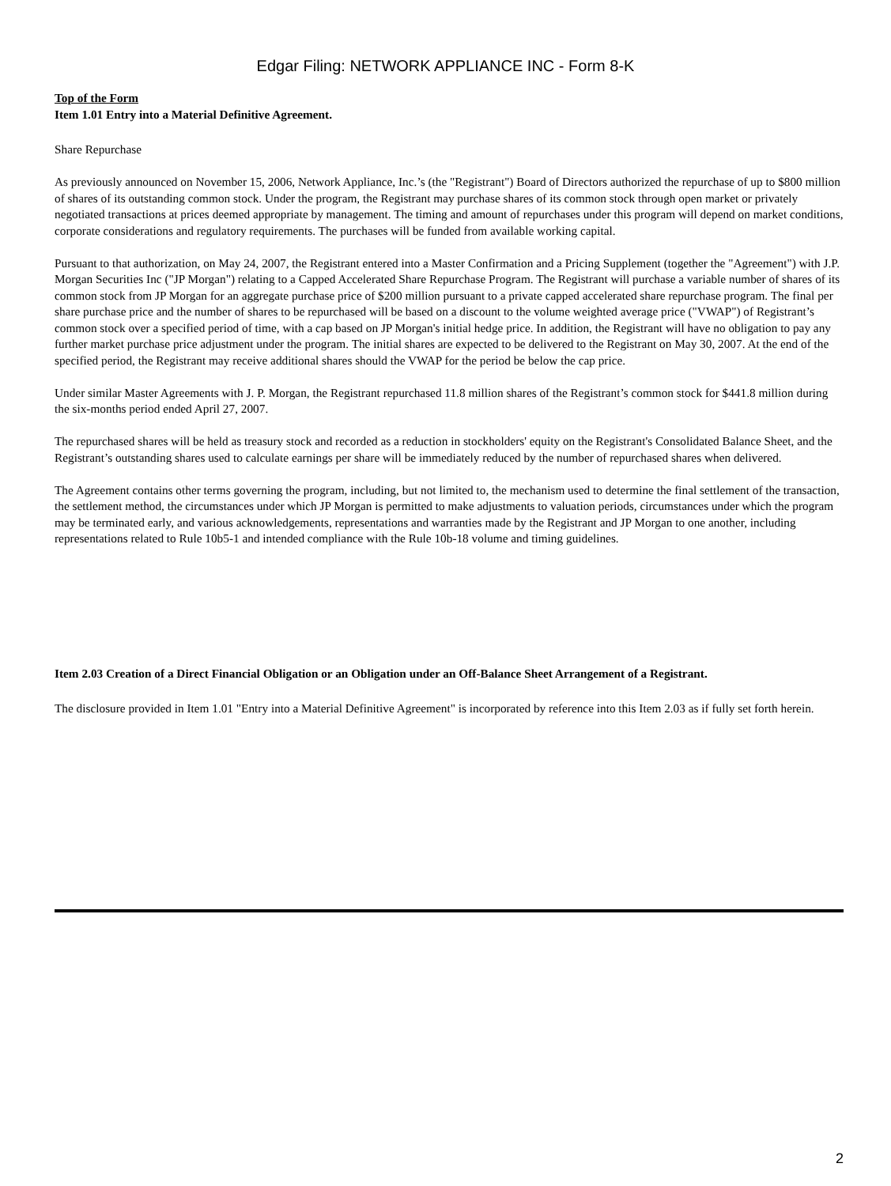Edgar Filing: NETWORK APPLIANCE INC - Form 8-K
Top of the Form
Item 1.01 Entry into a Material Definitive Agreement.
Share Repurchase
As previously announced on November 15, 2006, Network Appliance, Inc.’s (the "Registrant") Board of Directors authorized the repurchase of up to $800 million of shares of its outstanding common stock. Under the program, the Registrant may purchase shares of its common stock through open market or privately negotiated transactions at prices deemed appropriate by management. The timing and amount of repurchases under this program will depend on market conditions, corporate considerations and regulatory requirements. The purchases will be funded from available working capital.
Pursuant to that authorization, on May 24, 2007, the Registrant entered into a Master Confirmation and a Pricing Supplement (together the "Agreement") with J.P. Morgan Securities Inc ("JP Morgan") relating to a Capped Accelerated Share Repurchase Program. The Registrant will purchase a variable number of shares of its common stock from JP Morgan for an aggregate purchase price of $200 million pursuant to a private capped accelerated share repurchase program. The final per share purchase price and the number of shares to be repurchased will be based on a discount to the volume weighted average price ("VWAP") of Registrant’s common stock over a specified period of time, with a cap based on JP Morgan's initial hedge price. In addition, the Registrant will have no obligation to pay any further market purchase price adjustment under the program. The initial shares are expected to be delivered to the Registrant on May 30, 2007. At the end of the specified period, the Registrant may receive additional shares should the VWAP for the period be below the cap price.
Under similar Master Agreements with J. P. Morgan, the Registrant repurchased 11.8 million shares of the Registrant’s common stock for $441.8 million during the six-months period ended April 27, 2007.
The repurchased shares will be held as treasury stock and recorded as a reduction in stockholders' equity on the Registrant's Consolidated Balance Sheet, and the Registrant’s outstanding shares used to calculate earnings per share will be immediately reduced by the number of repurchased shares when delivered.
The Agreement contains other terms governing the program, including, but not limited to, the mechanism used to determine the final settlement of the transaction, the settlement method, the circumstances under which JP Morgan is permitted to make adjustments to valuation periods, circumstances under which the program may be terminated early, and various acknowledgements, representations and warranties made by the Registrant and JP Morgan to one another, including representations related to Rule 10b5-1 and intended compliance with the Rule 10b-18 volume and timing guidelines.
Item 2.03 Creation of a Direct Financial Obligation or an Obligation under an Off-Balance Sheet Arrangement of a Registrant.
The disclosure provided in Item 1.01 "Entry into a Material Definitive Agreement" is incorporated by reference into this Item 2.03 as if fully set forth herein.
2